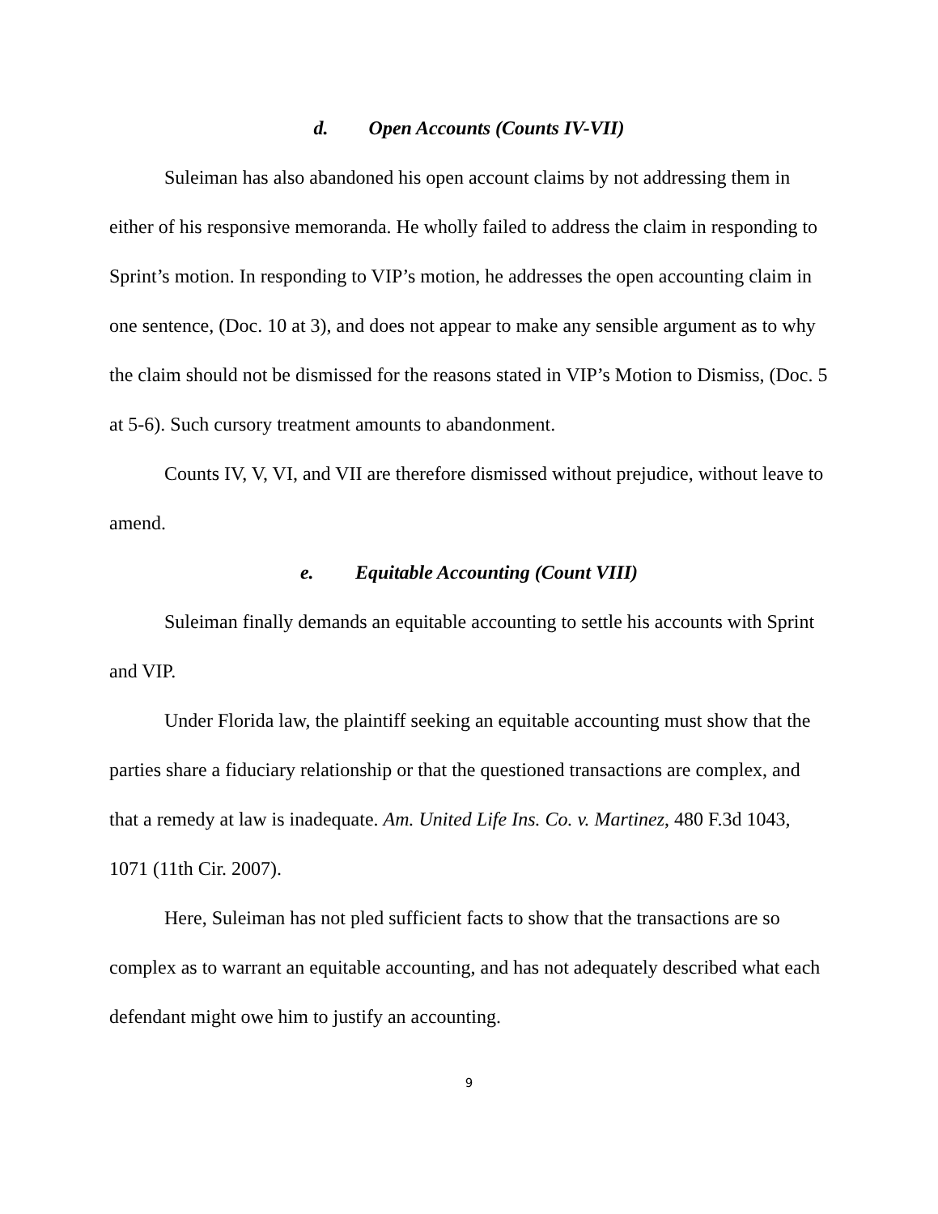d. Open Accounts (Counts IV-VII)
Suleiman has also abandoned his open account claims by not addressing them in either of his responsive memoranda. He wholly failed to address the claim in responding to Sprint’s motion. In responding to VIP’s motion, he addresses the open accounting claim in one sentence, (Doc. 10 at 3), and does not appear to make any sensible argument as to why the claim should not be dismissed for the reasons stated in VIP’s Motion to Dismiss, (Doc. 5 at 5-6). Such cursory treatment amounts to abandonment.
Counts IV, V, VI, and VII are therefore dismissed without prejudice, without leave to amend.
e. Equitable Accounting (Count VIII)
Suleiman finally demands an equitable accounting to settle his accounts with Sprint and VIP.
Under Florida law, the plaintiff seeking an equitable accounting must show that the parties share a fiduciary relationship or that the questioned transactions are complex, and that a remedy at law is inadequate. Am. United Life Ins. Co. v. Martinez, 480 F.3d 1043, 1071 (11th Cir. 2007).
Here, Suleiman has not pled sufficient facts to show that the transactions are so complex as to warrant an equitable accounting, and has not adequately described what each defendant might owe him to justify an accounting.
9